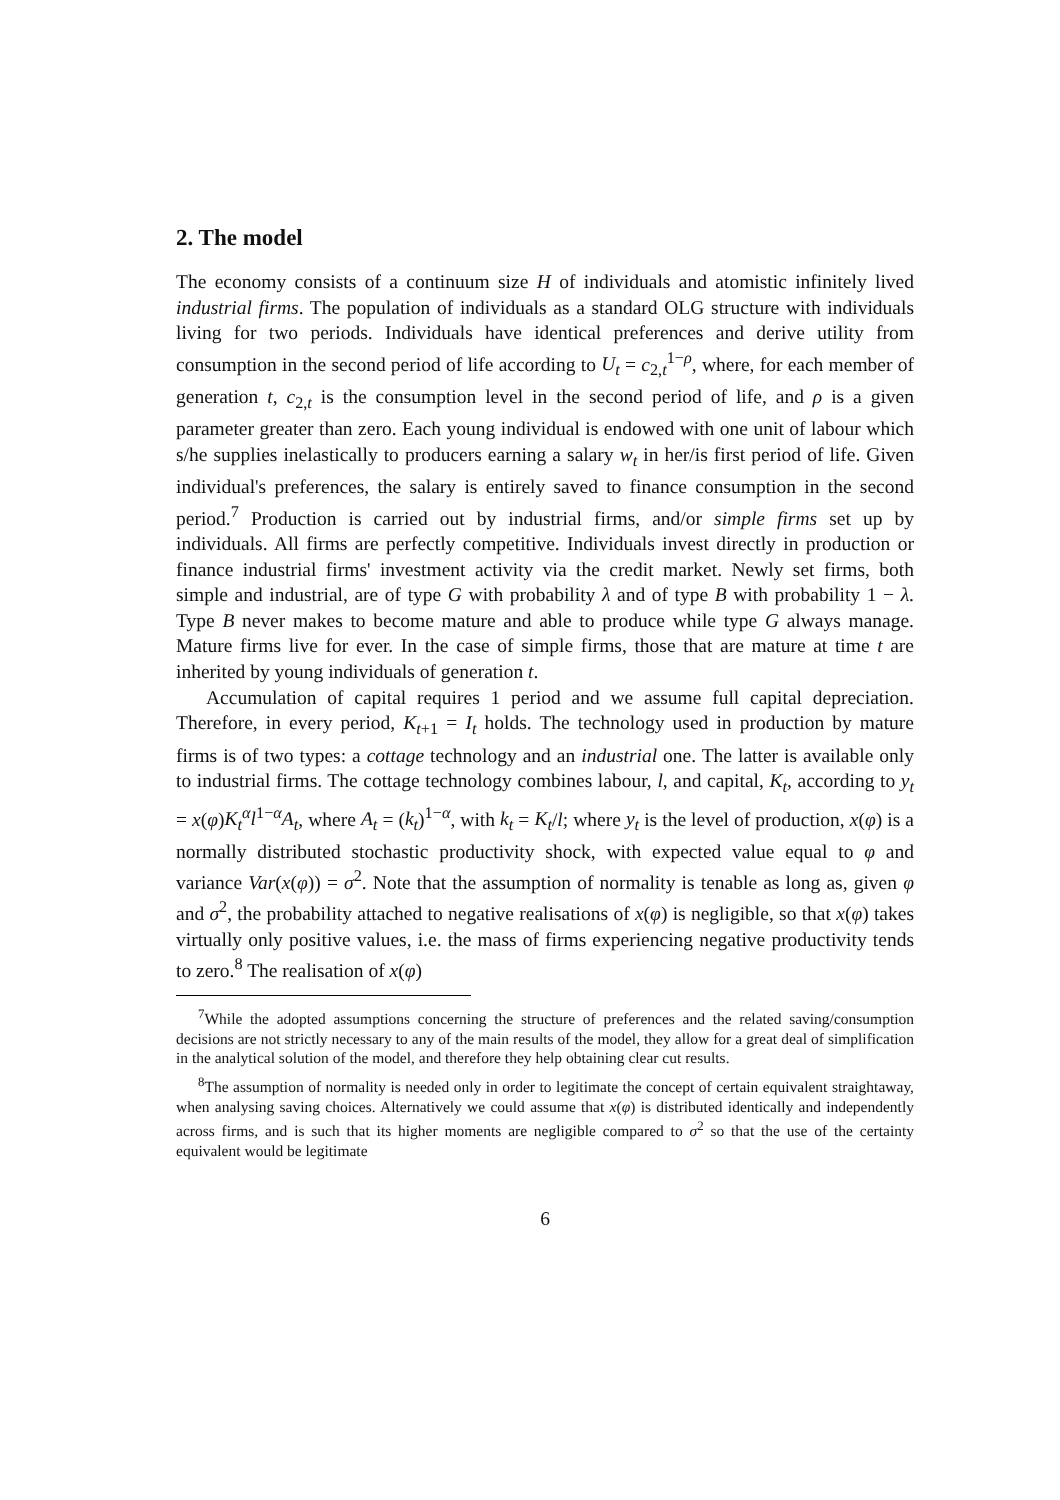2. The model
The economy consists of a continuum size H of individuals and atomistic infinitely lived industrial firms. The population of individuals as a standard OLG structure with individuals living for two periods. Individuals have identical preferences and derive utility from consumption in the second period of life according to U<sub>t</sub> = c<sub>2,t</sub><sup>1−ρ</sup>, where, for each member of generation t, c<sub>2,t</sub> is the consumption level in the second period of life, and ρ is a given parameter greater than zero. Each young individual is endowed with one unit of labour which s/he supplies inelastically to producers earning a salary w<sub>t</sub> in her/is first period of life. Given individual's preferences, the salary is entirely saved to finance consumption in the second period.<sup>7</sup> Production is carried out by industrial firms, and/or simple firms set up by individuals. All firms are perfectly competitive. Individuals invest directly in production or finance industrial firms' investment activity via the credit market. Newly set firms, both simple and industrial, are of type G with probability λ and of type B with probability 1 − λ. Type B never makes to become mature and able to produce while type G always manage. Mature firms live for ever. In the case of simple firms, those that are mature at time t are inherited by young individuals of generation t.
Accumulation of capital requires 1 period and we assume full capital depreciation. Therefore, in every period, K<sub>t+1</sub> = I<sub>t</sub> holds. The technology used in production by mature firms is of two types: a cottage technology and an industrial one. The latter is available only to industrial firms. The cottage technology combines labour, l, and capital, K<sub>t</sub>, according to y<sub>t</sub> = x(φ)K<sub>t</sub><sup>α</sup>l<sup>1−α</sup>A<sub>t</sub>, where A<sub>t</sub> = (k<sub>t</sub>)<sup>1−α</sup>, with k<sub>t</sub> = K<sub>t</sub>/l; where y<sub>t</sub> is the level of production, x(φ) is a normally distributed stochastic productivity shock, with expected value equal to φ and variance Var(x(φ)) = σ<sup>2</sup>. Note that the assumption of normality is tenable as long as, given φ and σ<sup>2</sup>, the probability attached to negative realisations of x(φ) is negligible, so that x(φ) takes virtually only positive values, i.e. the mass of firms experiencing negative productivity tends to zero.<sup>8</sup> The realisation of x(φ)
<sup>7</sup> While the adopted assumptions concerning the structure of preferences and the related saving/consumption decisions are not strictly necessary to any of the main results of the model, they allow for a great deal of simplification in the analytical solution of the model, and therefore they help obtaining clear cut results.
<sup>8</sup> The assumption of normality is needed only in order to legitimate the concept of certain equivalent straightaway, when analysing saving choices. Alternatively we could assume that x(φ) is distributed identically and independently across firms, and is such that its higher moments are negligible compared to σ<sup>2</sup> so that the use of the certainty equivalent would be legitimate
6